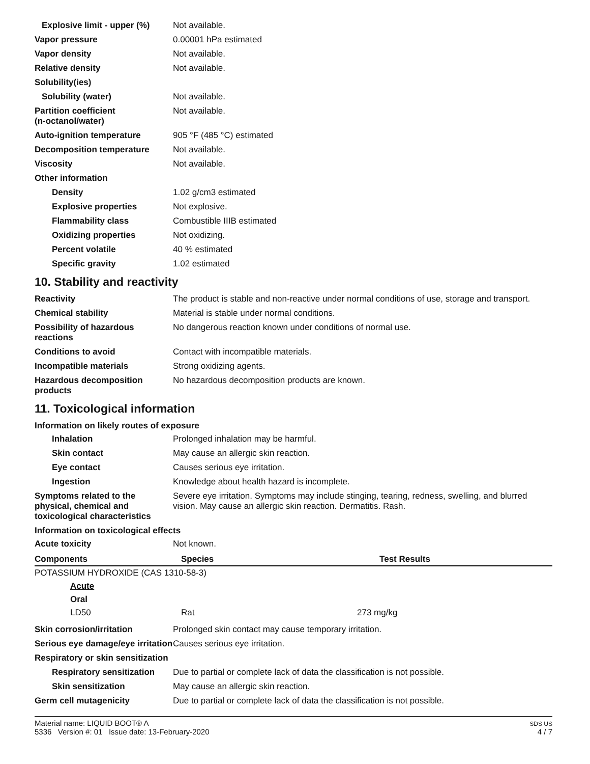Explosive limit - upper (%)
Not available.
Vapor pressure 0.00001 hPa estimated
Vapor density Not available.
Relative density Not available.
Solubility(ies)
Solubility (water) Not available.
Partition coefficient
(n-octanol/water)
Not available.
Auto-ignition temperature 905 °F (485 °C) estimated
Decomposition temperature Not available.
Viscosity Not available.
Other information
Density 1.02 g/cm3 estimated
Explosive properties Not explosive.
Flammability class Combustible IIIB estimated
Oxidizing properties Not oxidizing.
Percent volatile 40 % estimated
Specific gravity 1.02 estimated
10. Stability and reactivity
Reactivity The product is stable and non-reactive under normal conditions of use, storage and transport.
Chemical stability Material is stable under normal conditions.
Possibility of hazardous reactions
No dangerous reaction known under conditions of normal use.
Conditions to avoid Contact with incompatible materials.
Incompatible materials Strong oxidizing agents.
Hazardous decomposition products
No hazardous decomposition products are known.
11. Toxicological information
Information on likely routes of exposure
Inhalation Prolonged inhalation may be harmful.
Skin contact May cause an allergic skin reaction.
Eye contact Causes serious eye irritation.
Ingestion Knowledge about health hazard is incomplete.
Symptoms related to the physical, chemical and toxicological characteristics
Severe eye irritation. Symptoms may include stinging, tearing, redness, swelling, and blurred vision. May cause an allergic skin reaction. Dermatitis. Rash.
Information on toxicological effects
Acute toxicity Not known.
| Components | Species | Test Results |
| --- | --- | --- |
| POTASSIUM HYDROXIDE (CAS 1310-58-3) | | |
| Acute | | |
| Oral | | |
| LD50 | Rat | 273 mg/kg |
Skin corrosion/irritation Prolonged skin contact may cause temporary irritation.
Serious eye damage/eye irritation
Causes serious eye irritation.
Respiratory or skin sensitization
Respiratory sensitization
Due to partial or complete lack of data the classification is not possible.
Skin sensitization May cause an allergic skin reaction.
Germ cell mutagenicity Due to partial or complete lack of data the classification is not possible.
Material name: LIQUID BOOT® A
5336 Version #: 01 Issue date: 13-February-2020
SDS US
4 / 7